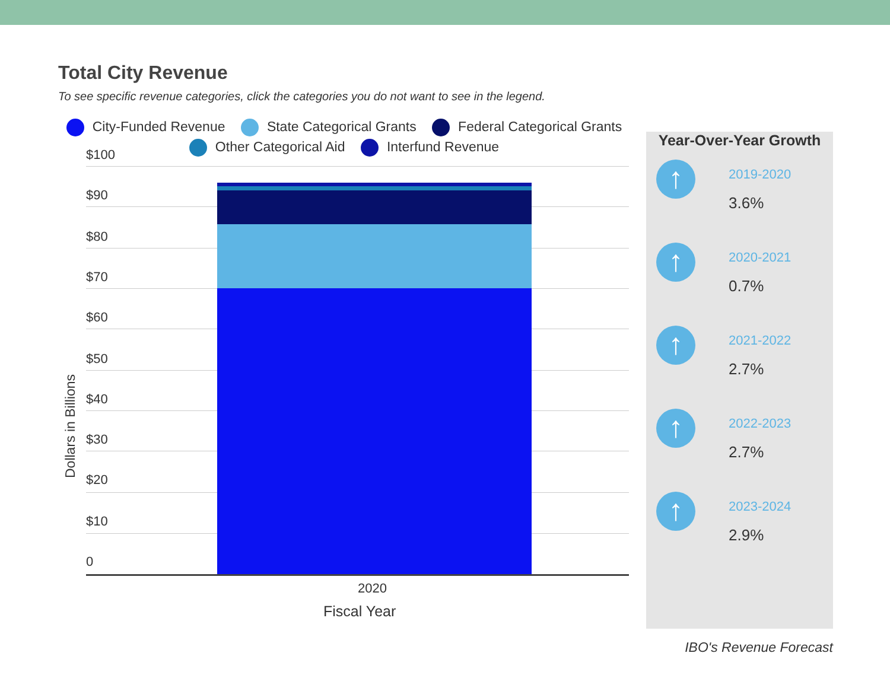Total City Revenue
To see specific revenue categories, click the categories you do not want to see in the legend.
City-Funded Revenue State Categorical Grants Federal Categorical Grants
Other Categorical Aid Interfund Revenue
$100
$90
$80
$70
$60
$50
$40
$30
$20
$10
0
2020
Fiscal Year
Dollars in Billions
Year-Over-Year Growth
↑
2019-2020
3.6%
↑
2020-2021
0.7%
↑
2021-2022
2.7%
↑
2022-2023
2.7%
↑
2023-2024
2.9%
IBO's Revenue Forecast